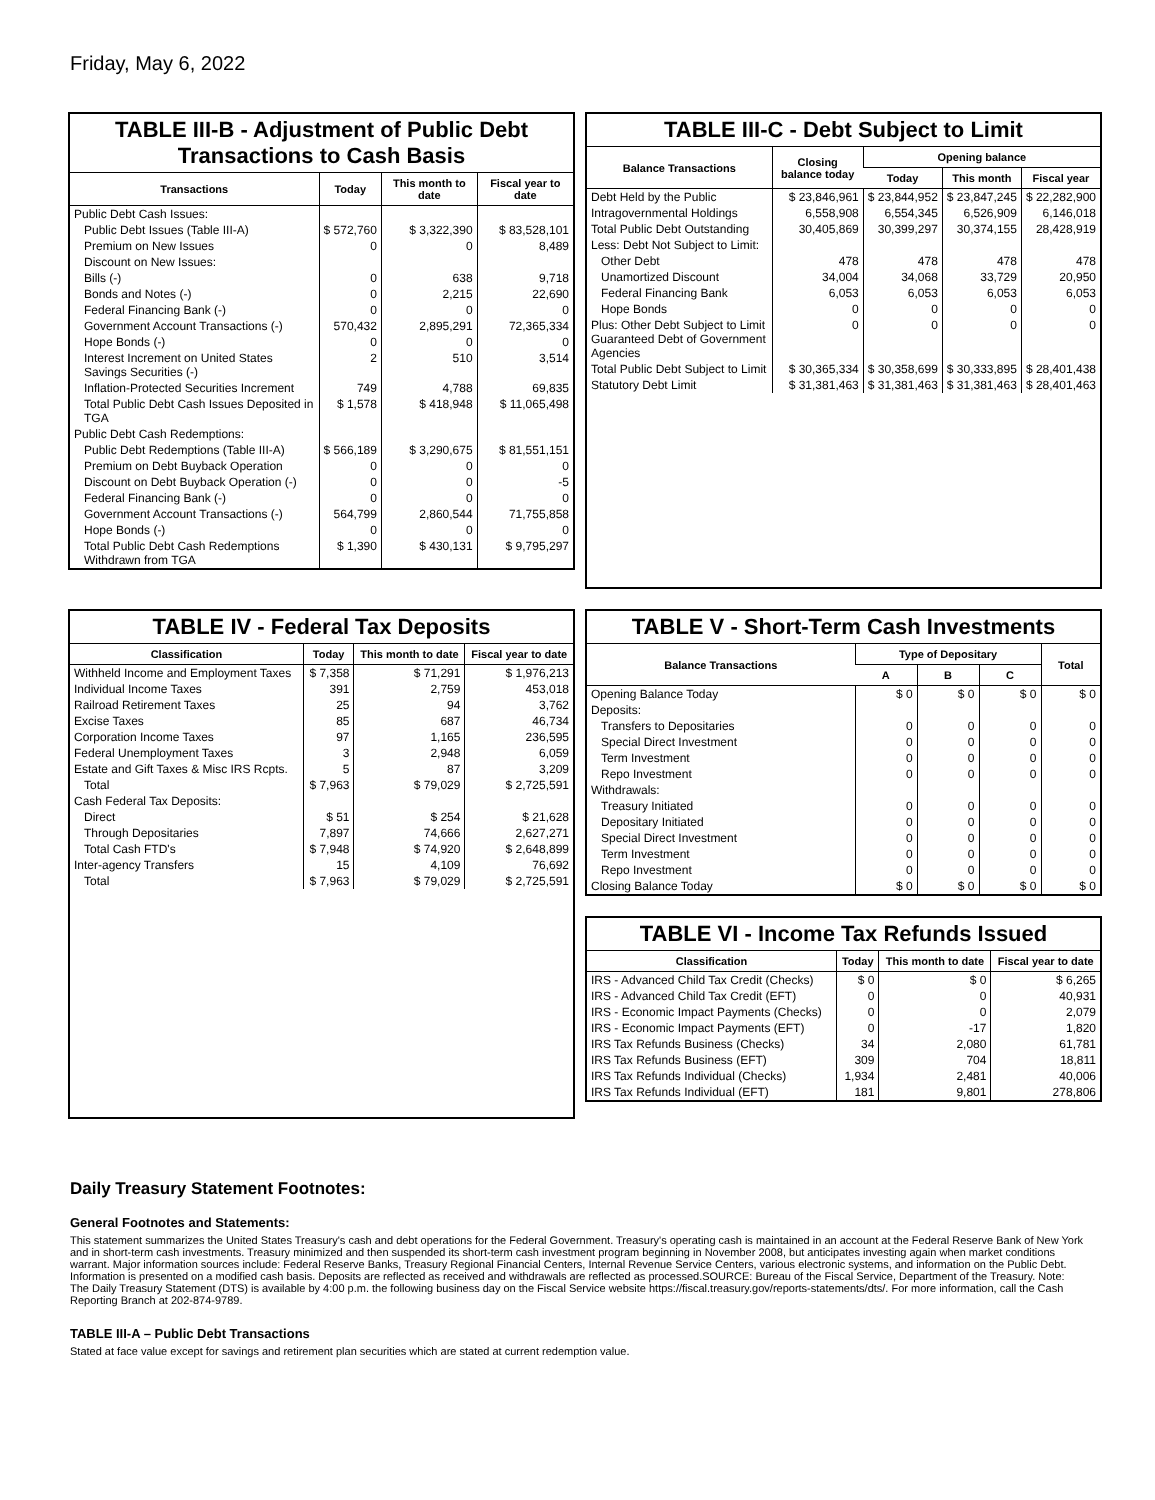Friday, May 6, 2022
TABLE III-B - Adjustment of Public Debt Transactions to Cash Basis
| Transactions | Today | This month to date | Fiscal year to date |
| --- | --- | --- | --- |
| Public Debt Cash Issues: | | | |
| Public Debt Issues (Table III-A) | $ 572,760 | $ 3,322,390 | $ 83,528,101 |
| Premium on New Issues | 0 | 0 | 8,489 |
| Discount on New Issues: | | | |
| Bills (-) | 0 | 638 | 9,718 |
| Bonds and Notes (-) | 0 | 2,215 | 22,690 |
| Federal Financing Bank (-) | 0 | 0 | 0 |
| Government Account Transactions (-) | 570,432 | 2,895,291 | 72,365,334 |
| Hope Bonds (-) | 0 | 0 | 0 |
| Interest Increment on United States Savings Securities (-) | 2 | 510 | 3,514 |
| Inflation-Protected Securities Increment | 749 | 4,788 | 69,835 |
| Total Public Debt Cash Issues Deposited in TGA | $ 1,578 | $ 418,948 | $ 11,065,498 |
| Public Debt Cash Redemptions: | | | |
| Public Debt Redemptions (Table III-A) | $ 566,189 | $ 3,290,675 | $ 81,551,151 |
| Premium on Debt Buyback Operation | 0 | 0 | 0 |
| Discount on Debt Buyback Operation (-) | 0 | 0 | -5 |
| Federal Financing Bank (-) | 0 | 0 | 0 |
| Government Account Transactions (-) | 564,799 | 2,860,544 | 71,755,858 |
| Hope Bonds (-) | 0 | 0 | 0 |
| Total Public Debt Cash Redemptions Withdrawn from TGA | $ 1,390 | $ 430,131 | $ 9,795,297 |
TABLE III-C - Debt Subject to Limit
| Balance Transactions | Closing balance today | Opening balance | | |
| --- | --- | --- | --- | --- |
| | | Today | This month | Fiscal year |
| Debt Held by the Public | $ 23,846,961 | $ 23,844,952 | $ 23,847,245 | $ 22,282,900 |
| Intragovernmental Holdings | 6,558,908 | 6,554,345 | 6,526,909 | 6,146,018 |
| Total Public Debt Outstanding | 30,405,869 | 30,399,297 | 30,374,155 | 28,428,919 |
| Less: Debt Not Subject to Limit: | | | | |
| Other Debt | 478 | 478 | 478 | 478 |
| Unamortized Discount | 34,004 | 34,068 | 33,729 | 20,950 |
| Federal Financing Bank | 6,053 | 6,053 | 6,053 | 6,053 |
| Hope Bonds | 0 | 0 | 0 | 0 |
| Plus: Other Debt Subject to Limit Guaranteed Debt of Government Agencies | 0 | 0 | 0 | 0 |
| Total Public Debt Subject to Limit | $ 30,365,334 | $ 30,358,699 | $ 30,333,895 | $ 28,401,438 |
| Statutory Debt Limit | $ 31,381,463 | $ 31,381,463 | $ 31,381,463 | $ 28,401,463 |
TABLE IV - Federal Tax Deposits
| Classification | Today | This month to date | Fiscal year to date |
| --- | --- | --- | --- |
| Withheld Income and Employment Taxes | $ 7,358 | $ 71,291 | $ 1,976,213 |
| Individual Income Taxes | 391 | 2,759 | 453,018 |
| Railroad Retirement Taxes | 25 | 94 | 3,762 |
| Excise Taxes | 85 | 687 | 46,734 |
| Corporation Income Taxes | 97 | 1,165 | 236,595 |
| Federal Unemployment Taxes | 3 | 2,948 | 6,059 |
| Estate and Gift Taxes & Misc IRS Rcpts. | 5 | 87 | 3,209 |
| Total | $ 7,963 | $ 79,029 | $ 2,725,591 |
| Cash Federal Tax Deposits: | | | |
| Direct | $ 51 | $ 254 | $ 21,628 |
| Through Depositaries | 7,897 | 74,666 | 2,627,271 |
| Total Cash FTD's | $ 7,948 | $ 74,920 | $ 2,648,899 |
| Inter-agency Transfers | 15 | 4,109 | 76,692 |
| Total | $ 7,963 | $ 79,029 | $ 2,725,591 |
TABLE V - Short-Term Cash Investments
| Balance Transactions | Type of Depositary | | | Total |
| --- | --- | --- | --- | --- |
| | A | B | C | |
| Opening Balance Today | $ 0 | $ 0 | $ 0 | $ 0 |
| Deposits: | | | | |
| Transfers to Depositaries | 0 | 0 | 0 | 0 |
| Special Direct Investment | 0 | 0 | 0 | 0 |
| Term Investment | 0 | 0 | 0 | 0 |
| Repo Investment | 0 | 0 | 0 | 0 |
| Withdrawals: | | | | |
| Treasury Initiated | 0 | 0 | 0 | 0 |
| Depositary Initiated | 0 | 0 | 0 | 0 |
| Special Direct Investment | 0 | 0 | 0 | 0 |
| Term Investment | 0 | 0 | 0 | 0 |
| Repo Investment | 0 | 0 | 0 | 0 |
| Closing Balance Today | $ 0 | $ 0 | $ 0 | $ 0 |
TABLE VI - Income Tax Refunds Issued
| Classification | Today | This month to date | Fiscal year to date |
| --- | --- | --- | --- |
| IRS - Advanced Child Tax Credit (Checks) | $ 0 | $ 0 | $ 6,265 |
| IRS - Advanced Child Tax Credit (EFT) | 0 | 0 | 40,931 |
| IRS - Economic Impact Payments (Checks) | 0 | 0 | 2,079 |
| IRS - Economic Impact Payments (EFT) | 0 | -17 | 1,820 |
| IRS Tax Refunds Business (Checks) | 34 | 2,080 | 61,781 |
| IRS Tax Refunds Business (EFT) | 309 | 704 | 18,811 |
| IRS Tax Refunds Individual (Checks) | 1,934 | 2,481 | 40,006 |
| IRS Tax Refunds Individual (EFT) | 181 | 9,801 | 278,806 |
Daily Treasury Statement Footnotes:
General Footnotes and Statements:
This statement summarizes the United States Treasury's cash and debt operations for the Federal Government. Treasury's operating cash is maintained in an account at the Federal Reserve Bank of New York and in short-term cash investments. Treasury minimized and then suspended its short-term cash investment program beginning in November 2008, but anticipates investing again when market conditions warrant. Major information sources include: Federal Reserve Banks, Treasury Regional Financial Centers, Internal Revenue Service Centers, various electronic systems, and information on the Public Debt. Information is presented on a modified cash basis. Deposits are reflected as received and withdrawals are reflected as processed.SOURCE: Bureau of the Fiscal Service, Department of the Treasury. Note: The Daily Treasury Statement (DTS) is available by 4:00 p.m. the following business day on the Fiscal Service website https://fiscal.treasury.gov/reports-statements/dts/. For more information, call the Cash Reporting Branch at 202-874-9789.
TABLE III-A – Public Debt Transactions
Stated at face value except for savings and retirement plan securities which are stated at current redemption value.